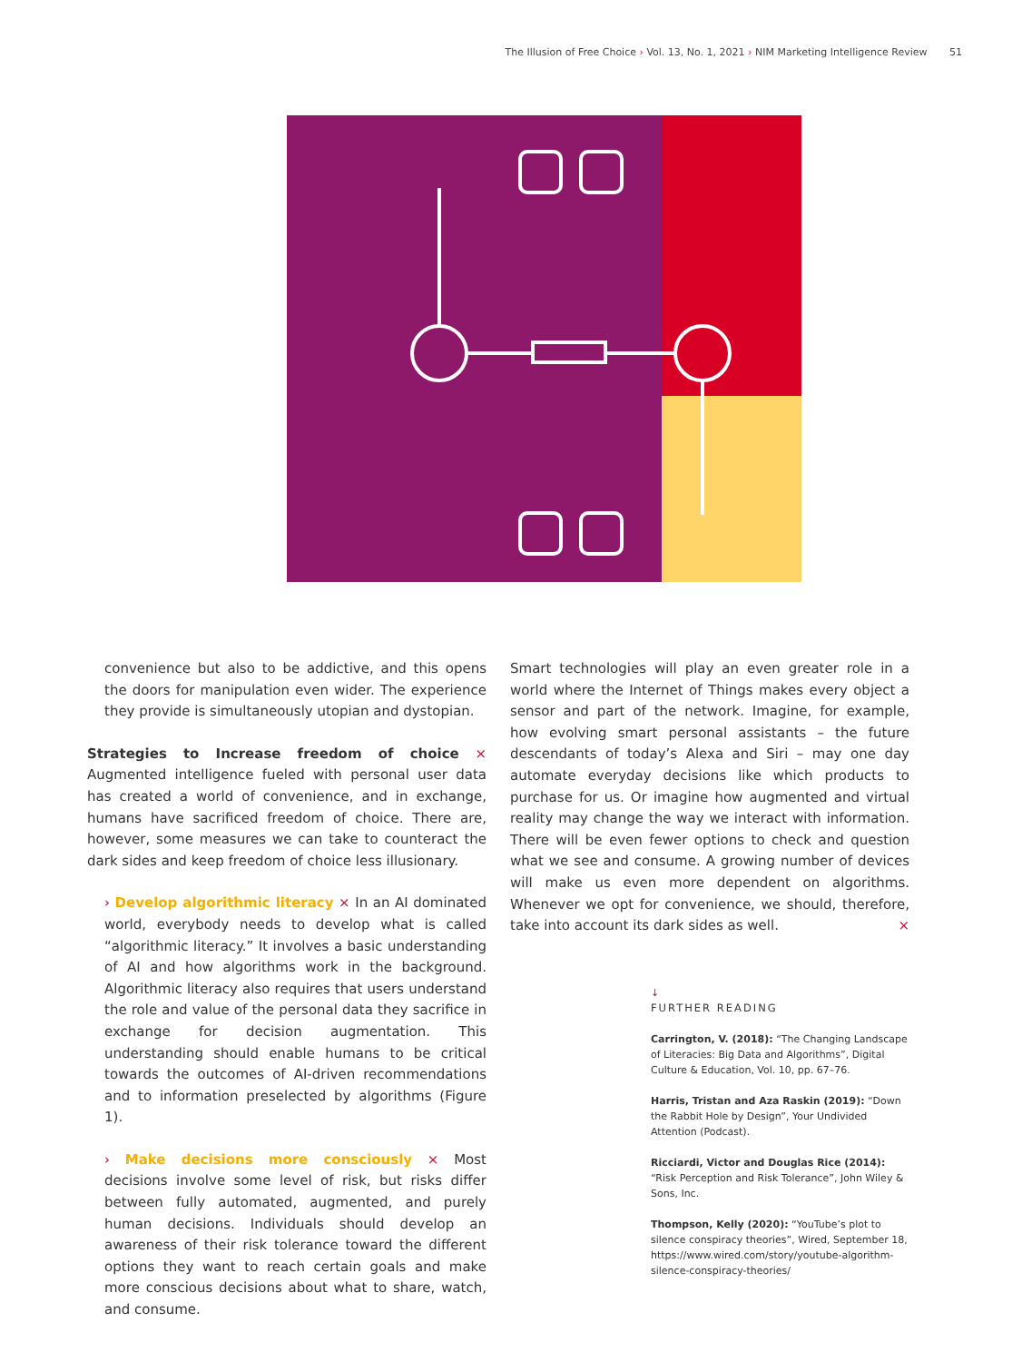The Illusion of Free Choice › Vol. 13, No. 1, 2021 › NIM Marketing Intelligence Review 51
convenience but also to be addictive, and this opens the doors for manipulation even wider. The experience they provide is simultaneously utopian and dystopian.
Strategies to Increase freedom of choice × Augmented intelligence fueled with personal user data has created a world of convenience, and in exchange, humans have sacrificed freedom of choice. There are, however, some measures we can take to counteract the dark sides and keep freedom of choice less illusionary.
› Develop algorithmic literacy × In an AI dominated world, everybody needs to develop what is called “algorithmic literacy.” It involves a basic understanding of AI and how algorithms work in the background. Algorithmic literacy also requires that users understand the role and value of the personal data they sacrifice in exchange for decision augmentation. This understanding should enable humans to be critical towards the outcomes of AI-driven recommendations and to information preselected by algorithms (Figure 1).
› Make decisions more consciously × Most decisions involve some level of risk, but risks differ between fully automated, augmented, and purely human decisions. Individuals should develop an awareness of their risk tolerance toward the different options they want to reach certain goals and make more conscious decisions about what to share, watch, and consume.
Smart technologies will play an even greater role in a world where the Internet of Things makes every object a sensor and part of the network. Imagine, for example, how evolving smart personal assistants – the future descendants of today’s Alexa and Siri – may one day automate everyday decisions like which products to purchase for us. Or imagine how augmented and virtual reality may change the way we interact with information. There will be even fewer options to check and question what we see and consume. A growing number of devices will make us even more dependent on algorithms. Whenever we opt for convenience, we should, therefore, take into account its dark sides as well. ×
↓
FURTHER READING
Carrington, V. (2018): “The Changing Landscape of Literacies: Big Data and Algorithms”, Digital Culture & Education, Vol. 10, pp. 67–76.
Harris, Tristan and Aza Raskin (2019): “Down the Rabbit Hole by Design”, Your Undivided Attention (Podcast).
Ricciardi, Victor and Douglas Rice (2014): “Risk Perception and Risk Tolerance”, John Wiley & Sons, Inc.
Thompson, Kelly (2020): “YouTube’s plot to silence conspiracy theories”, Wired, September 18, https://www.wired.com/story/youtube-algorithm-silence-conspiracy-theories/